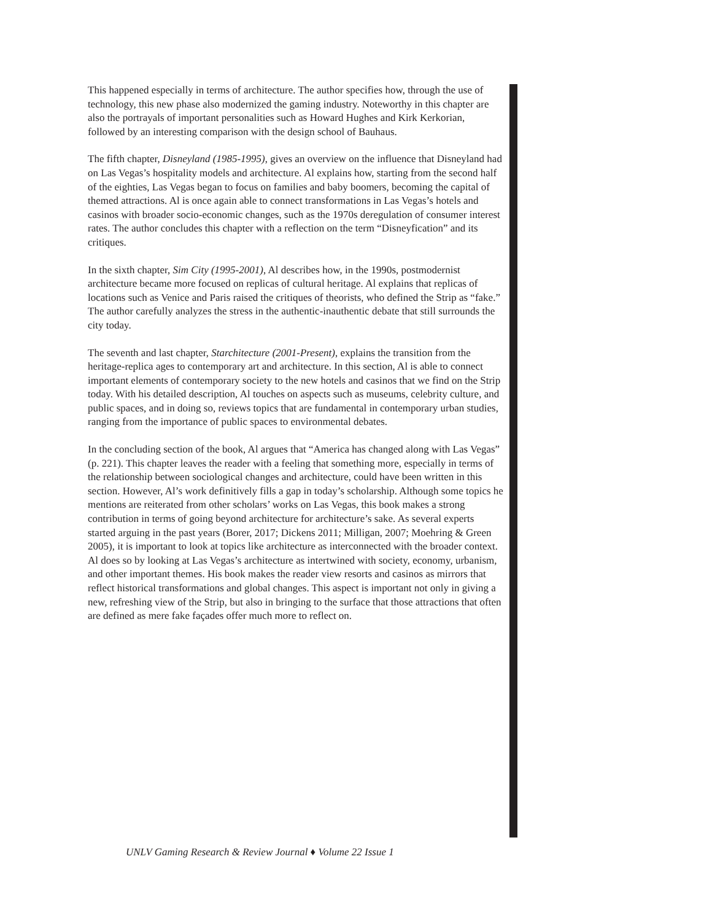This happened especially in terms of architecture. The author specifies how, through the use of technology, this new phase also modernized the gaming industry. Noteworthy in this chapter are also the portrayals of important personalities such as Howard Hughes and Kirk Kerkorian, followed by an interesting comparison with the design school of Bauhaus.
The fifth chapter, Disneyland (1985-1995), gives an overview on the influence that Disneyland had on Las Vegas’s hospitality models and architecture. Al explains how, starting from the second half of the eighties, Las Vegas began to focus on families and baby boomers, becoming the capital of themed attractions. Al is once again able to connect transformations in Las Vegas’s hotels and casinos with broader socio-economic changes, such as the 1970s deregulation of consumer interest rates. The author concludes this chapter with a reflection on the term “Disneyfication” and its critiques.
In the sixth chapter, Sim City (1995-2001), Al describes how, in the 1990s, postmodernist architecture became more focused on replicas of cultural heritage. Al explains that replicas of locations such as Venice and Paris raised the critiques of theorists, who defined the Strip as “fake.” The author carefully analyzes the stress in the authentic-inauthentic debate that still surrounds the city today.
The seventh and last chapter, Starchitecture (2001-Present), explains the transition from the heritage-replica ages to contemporary art and architecture. In this section, Al is able to connect important elements of contemporary society to the new hotels and casinos that we find on the Strip today. With his detailed description, Al touches on aspects such as museums, celebrity culture, and public spaces, and in doing so, reviews topics that are fundamental in contemporary urban studies, ranging from the importance of public spaces to environmental debates.
In the concluding section of the book, Al argues that “America has changed along with Las Vegas” (p. 221). This chapter leaves the reader with a feeling that something more, especially in terms of the relationship between sociological changes and architecture, could have been written in this section. However, Al’s work definitively fills a gap in today’s scholarship. Although some topics he mentions are reiterated from other scholars’ works on Las Vegas, this book makes a strong contribution in terms of going beyond architecture for architecture’s sake. As several experts started arguing in the past years (Borer, 2017; Dickens 2011; Milligan, 2007; Moehring & Green 2005), it is important to look at topics like architecture as interconnected with the broader context. Al does so by looking at Las Vegas’s architecture as intertwined with society, economy, urbanism, and other important themes. His book makes the reader view resorts and casinos as mirrors that reflect historical transformations and global changes. This aspect is important not only in giving a new, refreshing view of the Strip, but also in bringing to the surface that those attractions that often are defined as mere fake façades offer much more to reflect on.
UNLV Gaming Research & Review Journal ♦ Volume 22 Issue 1